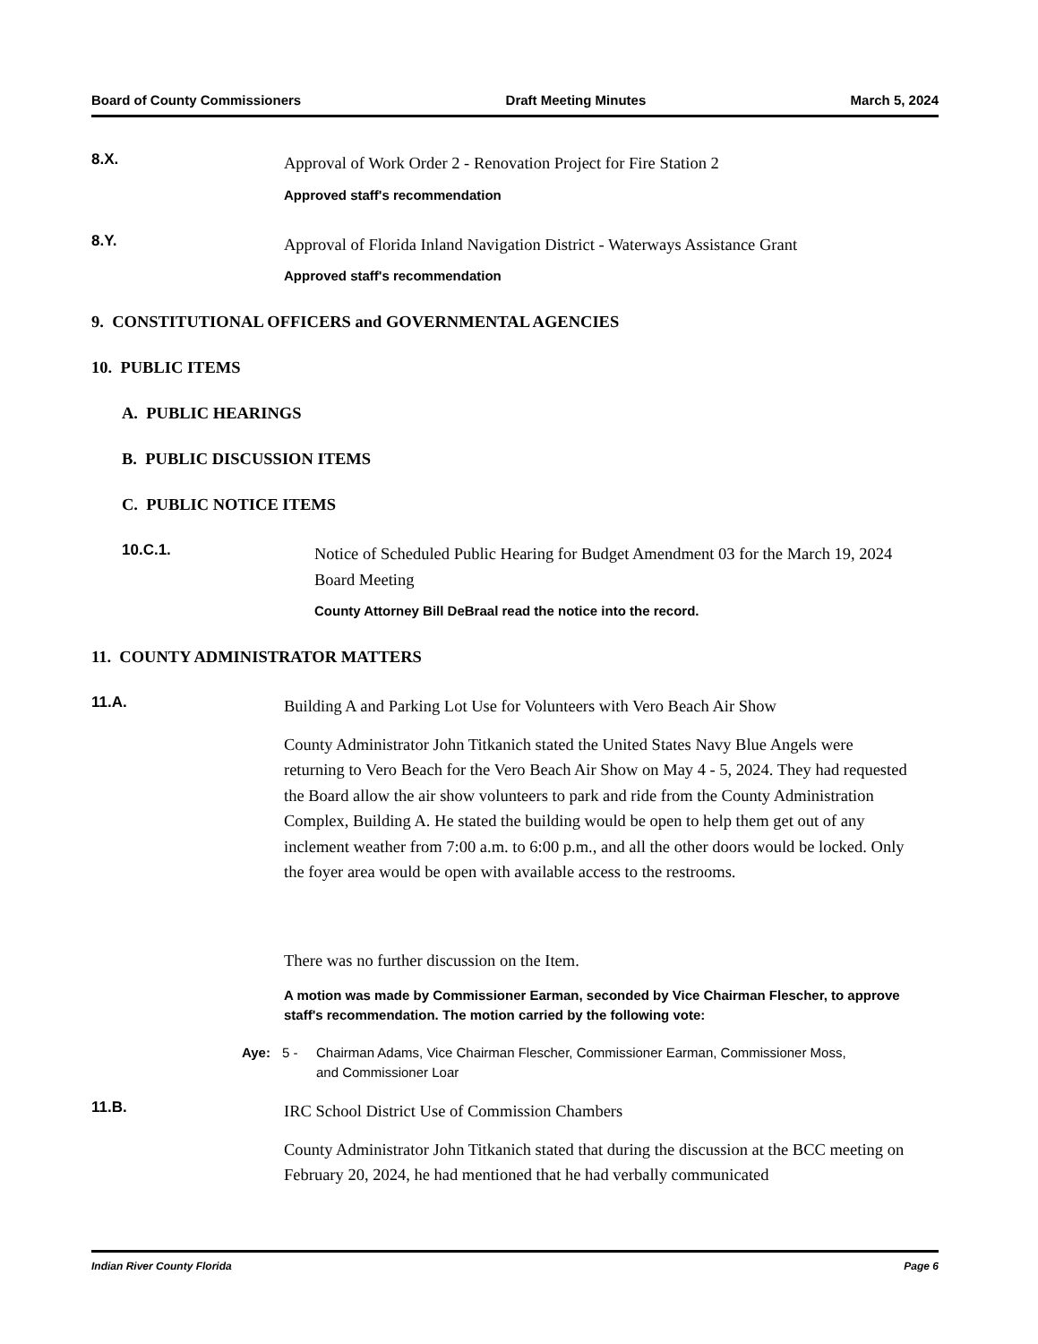Board of County Commissioners Draft Meeting Minutes March 5, 2024
8.X.
Approval of Work Order 2 - Renovation Project for Fire Station 2
Approved staff's recommendation
8.Y.
Approval of Florida Inland Navigation District - Waterways Assistance Grant
Approved staff's recommendation
9. CONSTITUTIONAL OFFICERS and GOVERNMENTAL AGENCIES
10. PUBLIC ITEMS
A. PUBLIC HEARINGS
B. PUBLIC DISCUSSION ITEMS
C. PUBLIC NOTICE ITEMS
10.C.1.
Notice of Scheduled Public Hearing for Budget Amendment 03 for the March 19, 2024 Board Meeting
County Attorney Bill DeBraal read the notice into the record.
11. COUNTY ADMINISTRATOR MATTERS
11.A.
Building A and Parking Lot Use for Volunteers with Vero Beach Air Show
County Administrator John Titkanich stated the United States Navy Blue Angels were returning to Vero Beach for the Vero Beach Air Show on May 4 - 5, 2024. They had requested the Board allow the air show volunteers to park and ride from the County Administration Complex, Building A. He stated the building would be open to help them get out of any inclement weather from 7:00 a.m. to 6:00 p.m., and all the other doors would be locked. Only the foyer area would be open with available access to the restrooms.
There was no further discussion on the Item.
A motion was made by Commissioner Earman, seconded by Vice Chairman Flescher, to approve staff's recommendation. The motion carried by the following vote:
Aye: 5 - Chairman Adams, Vice Chairman Flescher, Commissioner Earman, Commissioner Moss, and Commissioner Loar
11.B.
IRC School District Use of Commission Chambers
County Administrator John Titkanich stated that during the discussion at the BCC meeting on February 20, 2024, he had mentioned that he had verbally communicated
Indian River County Florida Page 6